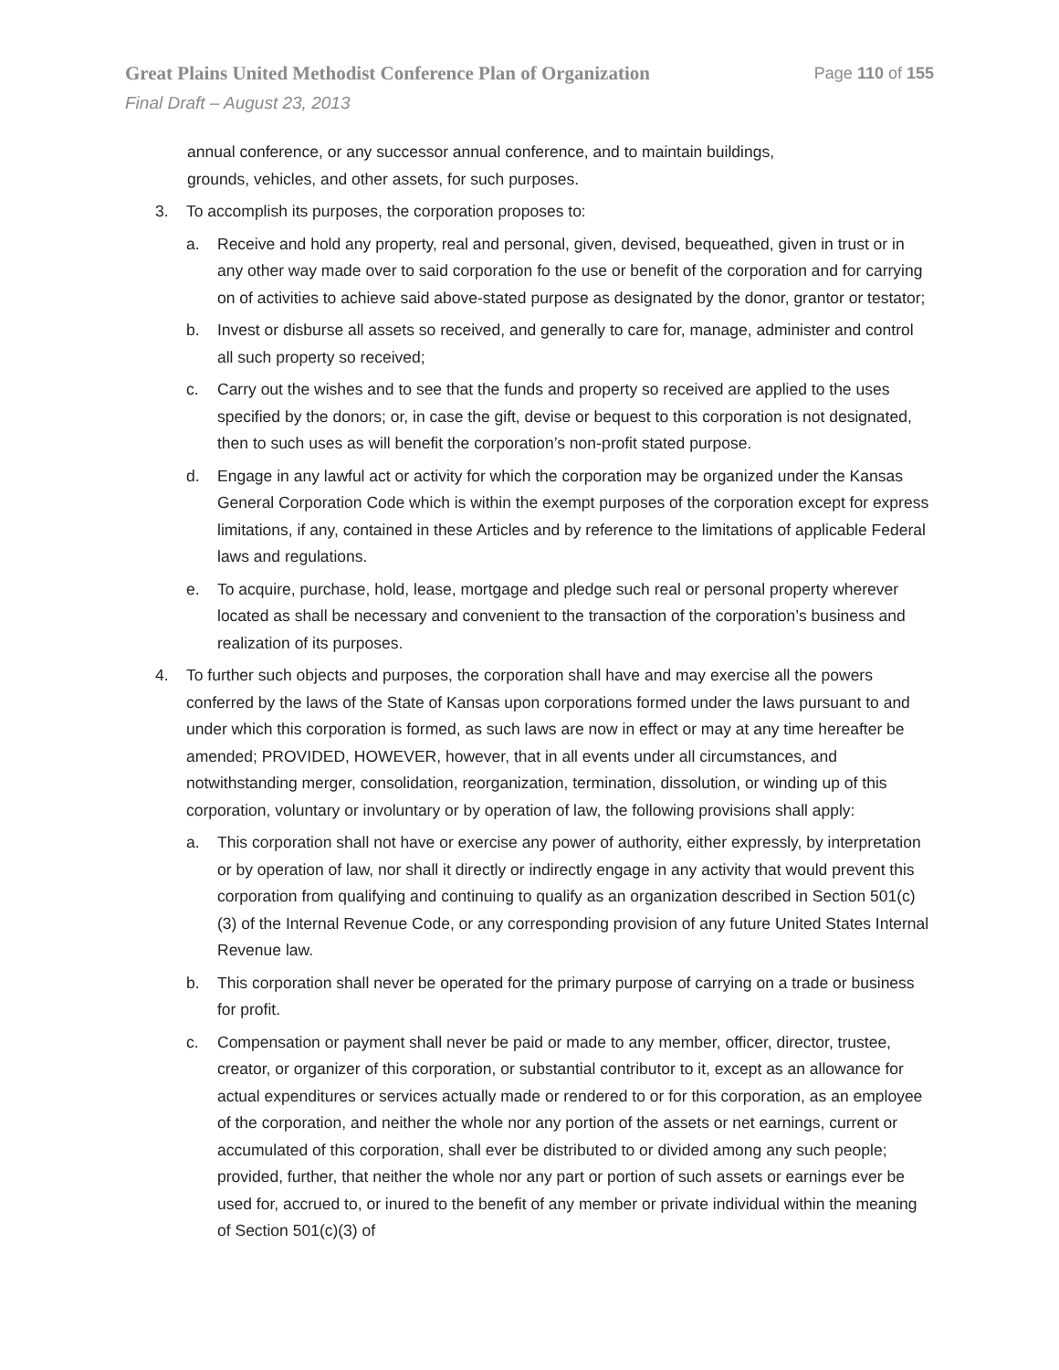Great Plains United Methodist Conference Plan of Organization Page 110 of 155
Final Draft – August 23, 2013
annual conference, or any successor annual conference, and to maintain buildings, grounds, vehicles, and other assets, for such purposes.
3. To accomplish its purposes, the corporation proposes to:
a. Receive and hold any property, real and personal, given, devised, bequeathed, given in trust or in any other way made over to said corporation fo the use or benefit of the corporation and for carrying on of activities to achieve said above-stated purpose as designated by the donor, grantor or testator;
b. Invest or disburse all assets so received, and generally to care for, manage, administer and control all such property so received;
c. Carry out the wishes and to see that the funds and property so received are applied to the uses specified by the donors; or, in case the gift, devise or bequest to this corporation is not designated, then to such uses as will benefit the corporation’s non-profit stated purpose.
d. Engage in any lawful act or activity for which the corporation may be organized under the Kansas General Corporation Code which is within the exempt purposes of the corporation except for express limitations, if any, contained in these Articles and by reference to the limitations of applicable Federal laws and regulations.
e. To acquire, purchase, hold, lease, mortgage and pledge such real or personal property wherever located as shall be necessary and convenient to the transaction of the corporation’s business and realization of its purposes.
4. To further such objects and purposes, the corporation shall have and may exercise all the powers conferred by the laws of the State of Kansas upon corporations formed under the laws pursuant to and under which this corporation is formed, as such laws are now in effect or may at any time hereafter be amended; PROVIDED, HOWEVER, however, that in all events under all circumstances, and notwithstanding merger, consolidation, reorganization, termination, dissolution, or winding up of this corporation, voluntary or involuntary or by operation of law, the following provisions shall apply:
a. This corporation shall not have or exercise any power of authority, either expressly, by interpretation or by operation of law, nor shall it directly or indirectly engage in any activity that would prevent this corporation from qualifying and continuing to qualify as an organization described in Section 501(c)(3) of the Internal Revenue Code, or any corresponding provision of any future United States Internal Revenue law.
b. This corporation shall never be operated for the primary purpose of carrying on a trade or business for profit.
c. Compensation or payment shall never be paid or made to any member, officer, director, trustee, creator, or organizer of this corporation, or substantial contributor to it, except as an allowance for actual expenditures or services actually made or rendered to or for this corporation, as an employee of the corporation, and neither the whole nor any portion of the assets or net earnings, current or accumulated of this corporation, shall ever be distributed to or divided among any such people; provided, further, that neither the whole nor any part or portion of such assets or earnings ever be used for, accrued to, or inured to the benefit of any member or private individual within the meaning of Section 501(c)(3) of